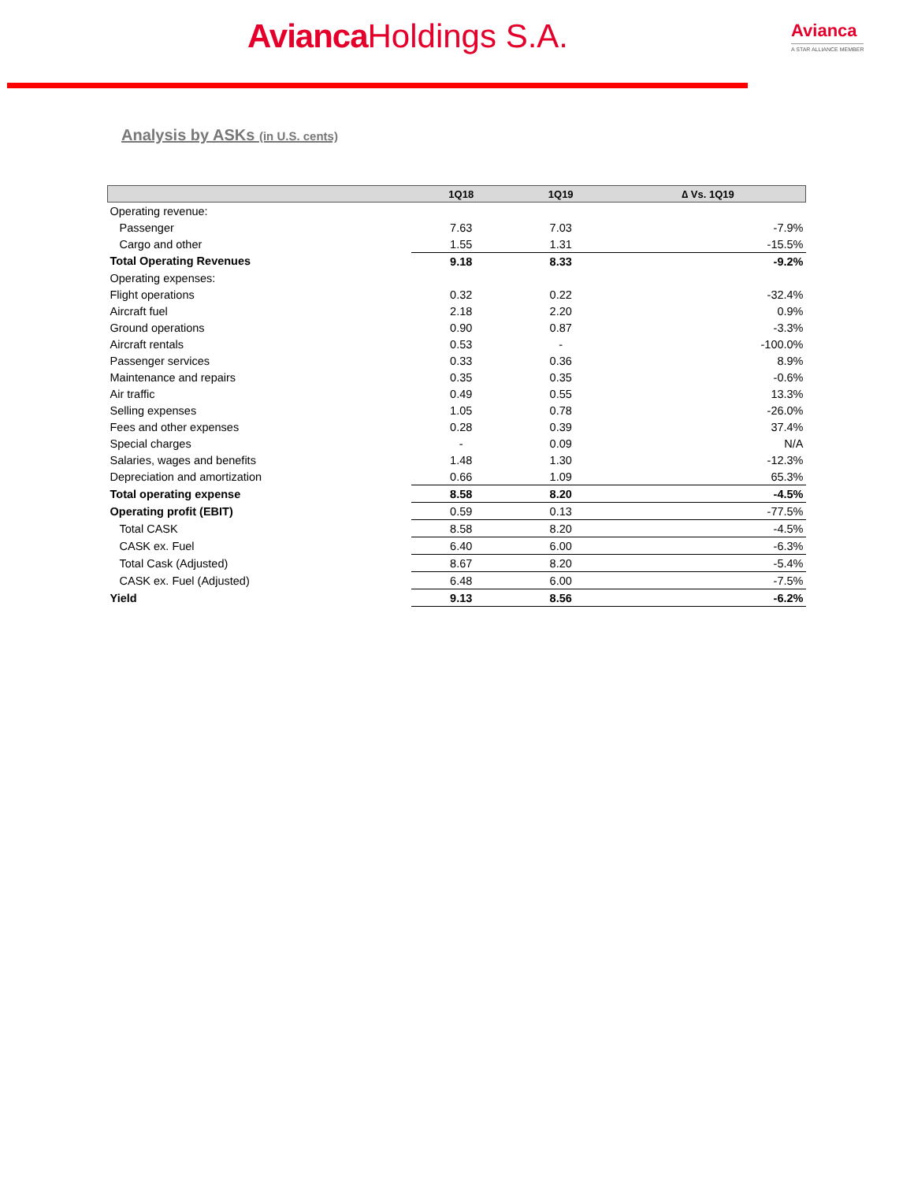Avianca Holdings S.A.
Avianca
A STAR ALLIANCE MEMBER
Analysis by ASKs (in U.S. cents)
| | 1Q18 | 1Q19 | ∆ Vs. 1Q19 |
| --- | --- | --- | --- |
| Operating revenue: | | | |
| Passenger | 7.63 | 7.03 | -7.9% |
| Cargo and other | 1.55 | 1.31 | -15.5% |
| Total Operating Revenues | 9.18 | 8.33 | -9.2% |
| Operating expenses: | | | |
| Flight operations | 0.32 | 0.22 | -32.4% |
| Aircraft fuel | 2.18 | 2.20 | 0.9% |
| Ground operations | 0.90 | 0.87 | -3.3% |
| Aircraft rentals | 0.53 | - | -100.0% |
| Passenger services | 0.33 | 0.36 | 8.9% |
| Maintenance and repairs | 0.35 | 0.35 | -0.6% |
| Air traffic | 0.49 | 0.55 | 13.3% |
| Selling expenses | 1.05 | 0.78 | -26.0% |
| Fees and other expenses | 0.28 | 0.39 | 37.4% |
| Special charges | - | 0.09 | N/A |
| Salaries, wages and benefits | 1.48 | 1.30 | -12.3% |
| Depreciation and amortization | 0.66 | 1.09 | 65.3% |
| Total operating expense | 8.58 | 8.20 | -4.5% |
| Operating profit (EBIT) | 0.59 | 0.13 | -77.5% |
| Total CASK | 8.58 | 8.20 | -4.5% |
| CASK ex. Fuel | 6.40 | 6.00 | -6.3% |
| Total Cask (Adjusted) | 8.67 | 8.20 | -5.4% |
| CASK ex. Fuel (Adjusted) | 6.48 | 6.00 | -7.5% |
| Yield | 9.13 | 8.56 | -6.2% |